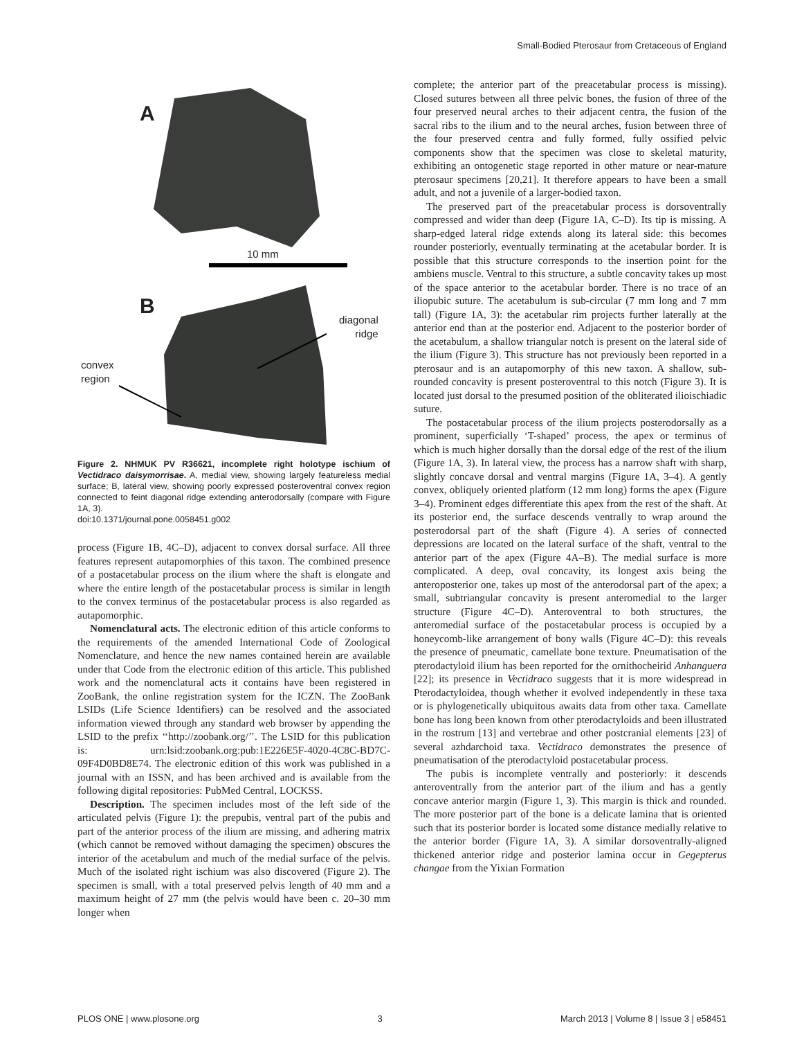Small-Bodied Pterosaur from Cretaceous of England
A
10 mm
B
diagonal
ridge
convex
region
Figure 2. NHMUK PV R36621, incomplete right holotype ischium of Vectidraco daisymorrisae. A, medial view, showing largely featureless medial surface; B, lateral view, showing poorly expressed posteroventral convex region connected to feint diagonal ridge extending anterodorsally (compare with Figure 1A, 3).
doi:10.1371/journal.pone.0058451.g002
process (Figure 1B, 4C–D), adjacent to convex dorsal surface. All three features represent autapomorphies of this taxon. The combined presence of a postacetabular process on the ilium where the shaft is elongate and where the entire length of the postacetabular process is similar in length to the convex terminus of the postacetabular process is also regarded as autapomorphic.
Nomenclatural acts. The electronic edition of this article conforms to the requirements of the amended International Code of Zoological Nomenclature, and hence the new names contained herein are available under that Code from the electronic edition of this article. This published work and the nomenclatural acts it contains have been registered in ZooBank, the online registration system for the ICZN. The ZooBank LSIDs (Life Science Identifiers) can be resolved and the associated information viewed through any standard web browser by appending the LSID to the prefix ‘‘http://zoobank.org/’’. The LSID for this publication is: urn:lsid:zoobank.org:pub:1E226E5F-4020-4C8C-BD7C-09F4D0BD8E74. The electronic edition of this work was published in a journal with an ISSN, and has been archived and is available from the following digital repositories: PubMed Central, LOCKSS.
Description. The specimen includes most of the left side of the articulated pelvis (Figure 1): the prepubis, ventral part of the pubis and part of the anterior process of the ilium are missing, and adhering matrix (which cannot be removed without damaging the specimen) obscures the interior of the acetabulum and much of the medial surface of the pelvis. Much of the isolated right ischium was also discovered (Figure 2). The specimen is small, with a total preserved pelvis length of 40 mm and a maximum height of 27 mm (the pelvis would have been c. 20–30 mm longer when
complete; the anterior part of the preacetabular process is missing). Closed sutures between all three pelvic bones, the fusion of three of the four preserved neural arches to their adjacent centra, the fusion of the sacral ribs to the ilium and to the neural arches, fusion between three of the four preserved centra and fully formed, fully ossified pelvic components show that the specimen was close to skeletal maturity, exhibiting an ontogenetic stage reported in other mature or near-mature pterosaur specimens [20,21]. It therefore appears to have been a small adult, and not a juvenile of a larger-bodied taxon.
The preserved part of the preacetabular process is dorsoventrally compressed and wider than deep (Figure 1A, C–D). Its tip is missing. A sharp-edged lateral ridge extends along its lateral side: this becomes rounder posteriorly, eventually terminating at the acetabular border. It is possible that this structure corresponds to the insertion point for the ambiens muscle. Ventral to this structure, a subtle concavity takes up most of the space anterior to the acetabular border. There is no trace of an iliopubic suture. The acetabulum is sub-circular (7 mm long and 7 mm tall) (Figure 1A, 3): the acetabular rim projects further laterally at the anterior end than at the posterior end. Adjacent to the posterior border of the acetabulum, a shallow triangular notch is present on the lateral side of the ilium (Figure 3). This structure has not previously been reported in a pterosaur and is an autapomorphy of this new taxon. A shallow, sub-rounded concavity is present posteroventral to this notch (Figure 3). It is located just dorsal to the presumed position of the obliterated ilioischiadic suture.
The postacetabular process of the ilium projects posterodorsally as a prominent, superficially ‘T-shaped’ process, the apex or terminus of which is much higher dorsally than the dorsal edge of the rest of the ilium (Figure 1A, 3). In lateral view, the process has a narrow shaft with sharp, slightly concave dorsal and ventral margins (Figure 1A, 3–4). A gently convex, obliquely oriented platform (12 mm long) forms the apex (Figure 3–4). Prominent edges differentiate this apex from the rest of the shaft. At its posterior end, the surface descends ventrally to wrap around the posterodorsal part of the shaft (Figure 4). A series of connected depressions are located on the lateral surface of the shaft, ventral to the anterior part of the apex (Figure 4A–B). The medial surface is more complicated. A deep, oval concavity, its longest axis being the anteroposterior one, takes up most of the anterodorsal part of the apex; a small, subtriangular concavity is present anteromedial to the larger structure (Figure 4C–D). Anteroventral to both structures, the anteromedial surface of the postacetabular process is occupied by a honeycomb-like arrangement of bony walls (Figure 4C–D): this reveals the presence of pneumatic, camellate bone texture. Pneumatisation of the pterodactyloid ilium has been reported for the ornithocheirid Anhanguera [22]; its presence in Vectidraco suggests that it is more widespread in Pterodactyloidea, though whether it evolved independently in these taxa or is phylogenetically ubiquitous awaits data from other taxa. Camellate bone has long been known from other pterodactyloids and been illustrated in the rostrum [13] and vertebrae and other postcranial elements [23] of several azhdarchoid taxa. Vectidraco demonstrates the presence of pneumatisation of the pterodactyloid postacetabular process.
The pubis is incomplete ventrally and posteriorly: it descends anteroventrally from the anterior part of the ilium and has a gently concave anterior margin (Figure 1, 3). This margin is thick and rounded. The more posterior part of the bone is a delicate lamina that is oriented such that its posterior border is located some distance medially relative to the anterior border (Figure 1A, 3). A similar dorsoventrally-aligned thickened anterior ridge and posterior lamina occur in Gegepterus changae from the Yixian Formation
PLOS ONE | www.plosone.org 3 March 2013 | Volume 8 | Issue 3 | e58451